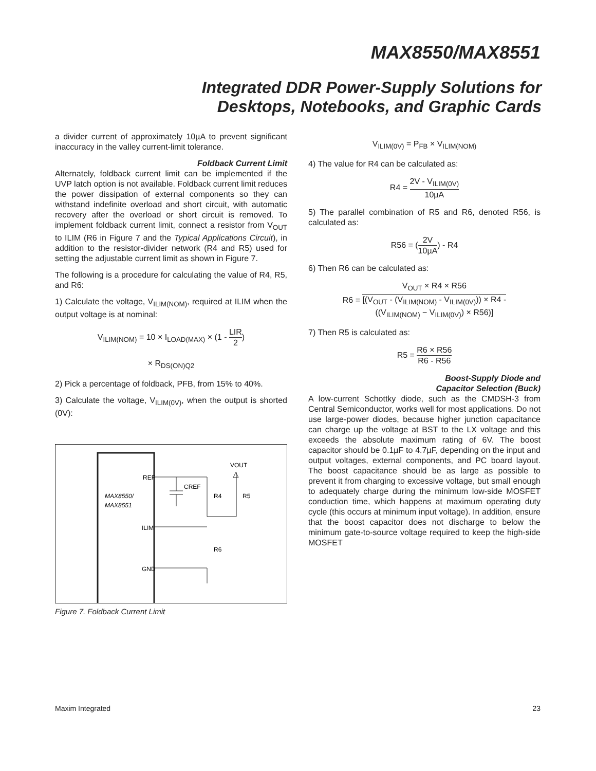MAX8550/MAX8551
Integrated DDR Power-Supply Solutions for
Desktops, Notebooks, and Graphic Cards
a divider current of approximately 10µA to prevent significant inaccuracy in the valley current-limit tolerance.
Foldback Current Limit
Alternately, foldback current limit can be implemented if the UVP latch option is not available. Foldback current limit reduces the power dissipation of external components so they can withstand indefinite overload and short circuit, with automatic recovery after the overload or short circuit is removed. To implement foldback current limit, connect a resistor from V<sub>OUT</sub> to ILIM (R6 in Figure 7 and the Typical Applications Circuit), in addition to the resistor-divider network (R4 and R5) used for setting the adjustable current limit as shown in Figure 7.
The following is a procedure for calculating the value of R4, R5, and R6:
1) Calculate the voltage, V<sub>ILIM(NOM)</sub>, required at ILIM when the output voltage is at nominal:
V<sub>ILIM(NOM)</sub> = 10 × I<sub>LOAD(MAX)</sub> × (1 - LIR 2)
× R<sub>DS(ON)Q2</sub>
2) Pick a percentage of foldback, PFB, from 15% to 40%.
3) Calculate the voltage, V<sub>ILIM(0V)</sub>, when the output is shorted (0V):
REF
ILIM
GND
MAX8550/
MAX8551
VOUT
CREF
R4
R5
R6
Figure 7. Foldback Current Limit
V<sub>ILIM(0V)</sub> = P<sub>FB</sub> × V<sub>ILIM(NOM)</sub>
4) The value for R4 can be calculated as:
R4 = 2V - V<sub>ILIM(0V)</sub> 10µA
5) The parallel combination of R5 and R6, denoted R56, is calculated as:
R56 = (2V 10µA) - R4
6) Then R6 can be calculated as:
R6 = V<sub>OUT</sub> × R4 × R56 [(V<sub>OUT</sub> - (V<sub>ILIM(NOM)</sub> - V<sub>ILIM(0V)</sub>)) × R4 -
((V<sub>ILIM(NOM)</sub> − V<sub>ILIM(0V)</sub>) × R56)]
7) Then R5 is calculated as:
R5 = R6 × R56 R6 - R56
Boost-Supply Diode and
Capacitor Selection (Buck)
A low-current Schottky diode, such as the CMDSH-3 from Central Semiconductor, works well for most applications. Do not use large-power diodes, because higher junction capacitance can charge up the voltage at BST to the LX voltage and this exceeds the absolute maximum rating of 6V. The boost capacitor should be 0.1µF to 4.7µF, depending on the input and output voltages, external components, and PC board layout. The boost capacitance should be as large as possible to prevent it from charging to excessive voltage, but small enough to adequately charge during the minimum low-side MOSFET conduction time, which happens at maximum operating duty cycle (this occurs at minimum input voltage). In addition, ensure that the boost capacitor does not discharge to below the minimum gate-to-source voltage required to keep the high-side MOSFET
Maxim Integrated 23